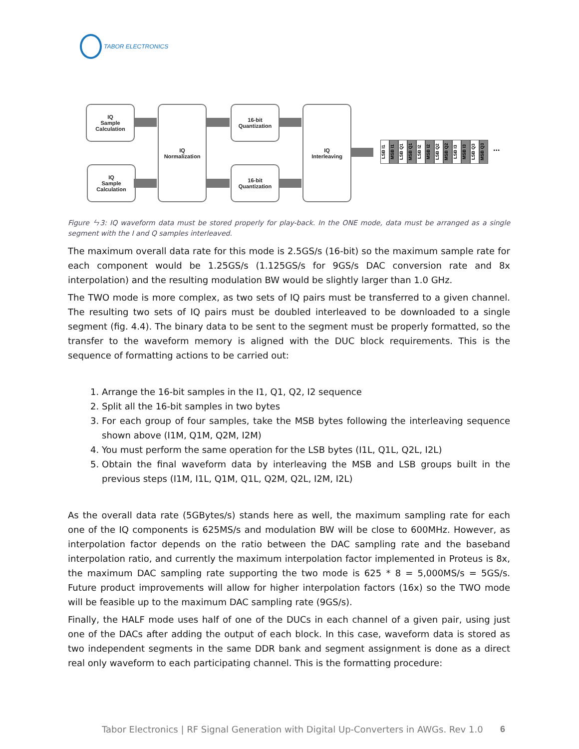TABOR ELECTRONICS
IQ
Sample
Calculation
IQ
Sample
Calculation
IQ
Normalization
16-bit
Quantization
16-bit
Quantization
IQ
Interleaving
LSB I1
MSB I1
LSB Q1
MSB Q1
LSB I2
MSB I2
LSB Q2
MSB Q2
LSB I3
MSB I3
LSB Q3
MSB Q3
...
Figure ㄣ3: IQ waveform data must be stored properly for play-back. In the ONE mode, data must be arranged as a single segment with the I and Q samples interleaved.
The maximum overall data rate for this mode is 2.5GS/s (16-bit) so the maximum sample rate for each component would be 1.25GS/s (1.125GS/s for 9GS/s DAC conversion rate and 8x interpolation) and the resulting modulation BW would be slightly larger than 1.0 GHz.
The TWO mode is more complex, as two sets of IQ pairs must be transferred to a given channel. The resulting two sets of IQ pairs must be doubled interleaved to be downloaded to a single segment (fig. 4.4). The binary data to be sent to the segment must be properly formatted, so the transfer to the waveform memory is aligned with the DUC block requirements. This is the sequence of formatting actions to be carried out:
1. Arrange the 16-bit samples in the I1, Q1, Q2, I2 sequence
2. Split all the 16-bit samples in two bytes
3. For each group of four samples, take the MSB bytes following the interleaving sequence shown above (I1M, Q1M, Q2M, I2M)
4. You must perform the same operation for the LSB bytes (I1L, Q1L, Q2L, I2L)
5. Obtain the final waveform data by interleaving the MSB and LSB groups built in the previous steps (I1M, I1L, Q1M, Q1L, Q2M, Q2L, I2M, I2L)
As the overall data rate (5GBytes/s) stands here as well, the maximum sampling rate for each one of the IQ components is 625MS/s and modulation BW will be close to 600MHz. However, as interpolation factor depends on the ratio between the DAC sampling rate and the baseband interpolation ratio, and currently the maximum interpolation factor implemented in Proteus is 8x, the maximum DAC sampling rate supporting the two mode is 625 * 8 = 5,000MS/s = 5GS/s. Future product improvements will allow for higher interpolation factors (16x) so the TWO mode will be feasible up to the maximum DAC sampling rate (9GS/s).
Finally, the HALF mode uses half of one of the DUCs in each channel of a given pair, using just one of the DACs after adding the output of each block. In this case, waveform data is stored as two independent segments in the same DDR bank and segment assignment is done as a direct real only waveform to each participating channel. This is the formatting procedure:
Tabor Electronics | RF Signal Generation with Digital Up-Converters in AWGs. Rev 1.0
6